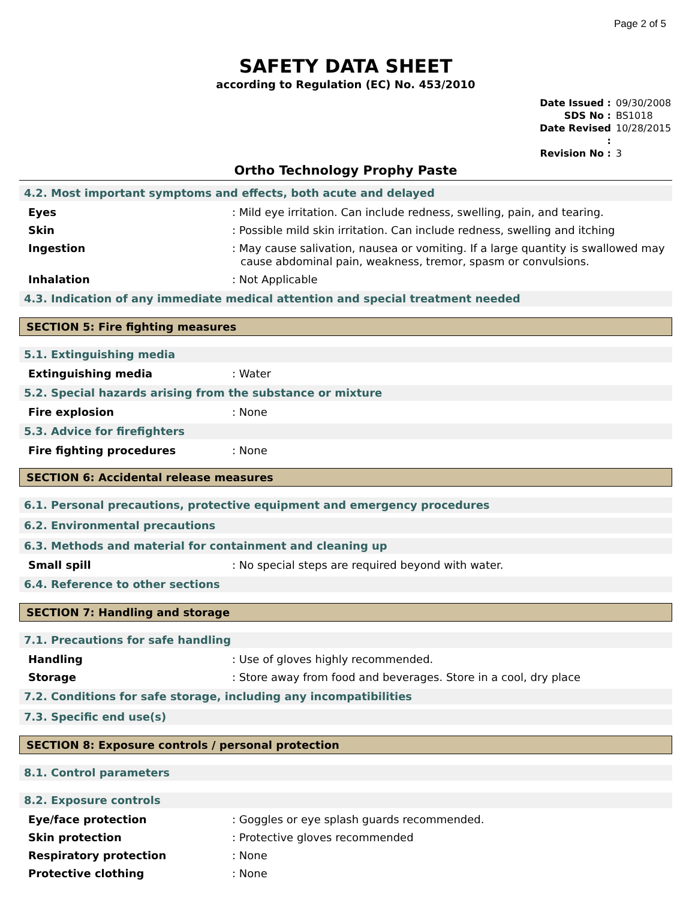Page 2 of 5
SAFETY DATA SHEET
according to Regulation (EC) No. 453/2010
Date Issued : 09/30/2008
SDS No : BS1018
Date Revised : 10/28/2015
Revision No : 3
Ortho Technology Prophy Paste
4.2. Most important symptoms and effects, both acute and delayed
Eyes: Mild eye irritation. Can include redness, swelling, pain, and tearing.
Skin: Possible mild skin irritation. Can include redness, swelling and itching
Ingestion: May cause salivation, nausea or vomiting. If a large quantity is swallowed may cause abdominal pain, weakness, tremor, spasm or convulsions.
Inhalation: Not Applicable
4.3. Indication of any immediate medical attention and special treatment needed
SECTION 5: Fire fighting measures
5.1. Extinguishing media
Extinguishing media: Water
5.2. Special hazards arising from the substance or mixture
Fire explosion: None
5.3. Advice for firefighters
Fire fighting procedures: None
SECTION 6: Accidental release measures
6.1. Personal precautions, protective equipment and emergency procedures
6.2. Environmental precautions
6.3. Methods and material for containment and cleaning up
Small spill: No special steps are required beyond with water.
6.4. Reference to other sections
SECTION 7: Handling and storage
7.1. Precautions for safe handling
Handling: Use of gloves highly recommended.
Storage: Store away from food and beverages. Store in a cool, dry place
7.2. Conditions for safe storage, including any incompatibilities
7.3. Specific end use(s)
SECTION 8: Exposure controls / personal protection
8.1. Control parameters
8.2. Exposure controls
Eye/face protection: Goggles or eye splash guards recommended.
Skin protection: Protective gloves recommended
Respiratory protection: None
Protective clothing: None